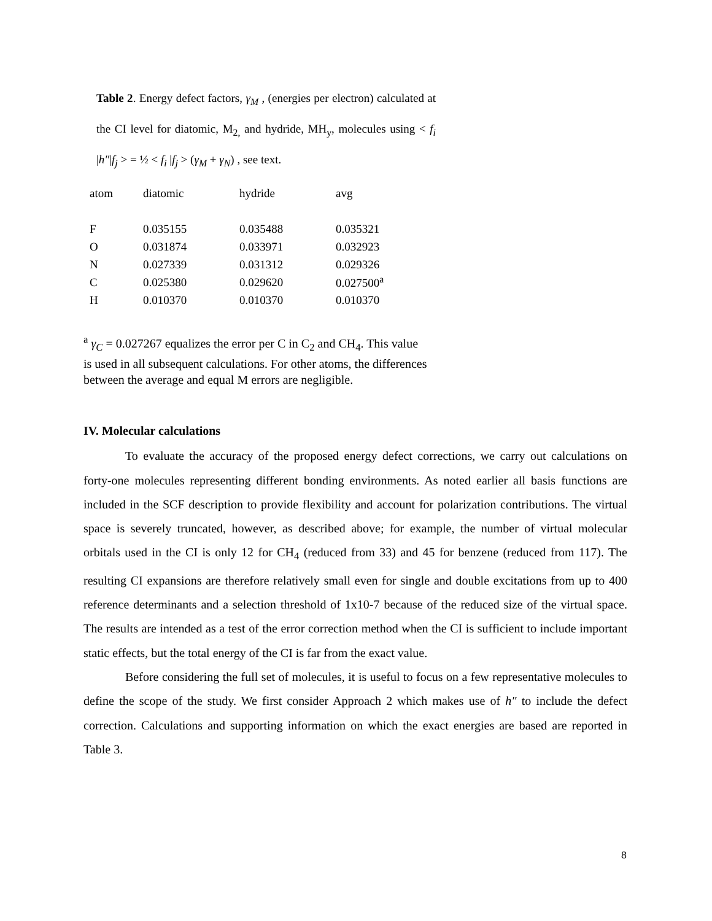Table 2. Energy defect factors, γ<sub>M</sub> , (energies per electron) calculated at the CI level for diatomic, M<sub>2,</sub> and hydride, MH<sub>y</sub>, molecules using < f<sub>i</sub> |h″|f<sub>j</sub> > = ½ < f<sub>i</sub> |f<sub>j</sub> > (γ<sub>M</sub> + γ<sub>N</sub>) , see text.
| atom | diatomic | hydride | avg |
| --- | --- | --- | --- |
| F | 0.035155 | 0.035488 | 0.035321 |
| O | 0.031874 | 0.033971 | 0.032923 |
| N | 0.027339 | 0.031312 | 0.029326 |
| C | 0.025380 | 0.029620 | 0.027500<sup>a</sup> |
| H | 0.010370 | 0.010370 | 0.010370 |
<sup>a</sup> γ<sub>C</sub> = 0.027267 equalizes the error per C in C<sub>2</sub> and CH<sub>4</sub>. This value is used in all subsequent calculations. For other atoms, the differences between the average and equal M errors are negligible.
IV. Molecular calculations
To evaluate the accuracy of the proposed energy defect corrections, we carry out calculations on forty-one molecules representing different bonding environments. As noted earlier all basis functions are included in the SCF description to provide flexibility and account for polarization contributions. The virtual space is severely truncated, however, as described above; for example, the number of virtual molecular orbitals used in the CI is only 12 for CH<sub>4</sub> (reduced from 33) and 45 for benzene (reduced from 117). The resulting CI expansions are therefore relatively small even for single and double excitations from up to 400 reference determinants and a selection threshold of 1x10-7 because of the reduced size of the virtual space. The results are intended as a test of the error correction method when the CI is sufficient to include important static effects, but the total energy of the CI is far from the exact value.
Before considering the full set of molecules, it is useful to focus on a few representative molecules to define the scope of the study. We first consider Approach 2 which makes use of h″ to include the defect correction. Calculations and supporting information on which the exact energies are based are reported in Table 3.
8